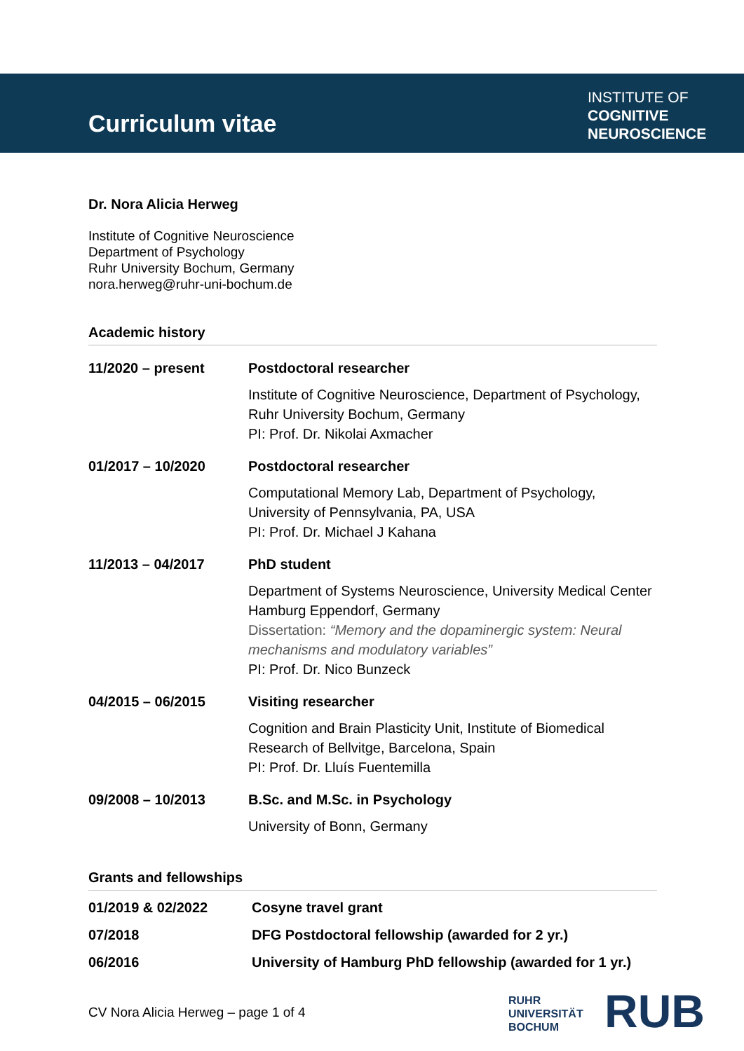Curriculum vitae
INSTITUTE OF
COGNITIVE
NEUROSCIENCE
Dr. Nora Alicia Herweg
Institute of Cognitive Neuroscience
Department of Psychology
Ruhr University Bochum, Germany
nora.herweg@ruhr-uni-bochum.de
Academic history
| 11/2020 – present | Postdoctoral researcher |
| | Institute of Cognitive Neuroscience, Department of Psychology, Ruhr University Bochum, Germany PI: Prof. Dr. Nikolai Axmacher |
| 01/2017 – 10/2020 | Postdoctoral researcher |
| | Computational Memory Lab, Department of Psychology, University of Pennsylvania, PA, USA PI: Prof. Dr. Michael J Kahana |
| 11/2013 – 04/2017 | PhD student |
| | Department of Systems Neuroscience, University Medical Center Hamburg Eppendorf, Germany Dissertation: “Memory and the dopaminergic system: Neural mechanisms and modulatory variables” PI: Prof. Dr. Nico Bunzeck |
| 04/2015 – 06/2015 | Visiting researcher |
| | Cognition and Brain Plasticity Unit, Institute of Biomedical Research of Bellvitge, Barcelona, Spain PI: Prof. Dr. Lluís Fuentemilla |
| 09/2008 – 10/2013 | B.Sc. and M.Sc. in Psychology |
| | University of Bonn, Germany |
Grants and fellowships
| 01/2019 & 02/2022 | Cosyne travel grant |
| 07/2018 | DFG Postdoctoral fellowship (awarded for 2 yr.) |
| 06/2016 | University of Hamburg PhD fellowship (awarded for 1 yr.) |
CV Nora Alicia Herweg – page 1 of 4
RUHR
UNIVERSITÄT
BOCHUM
RUB